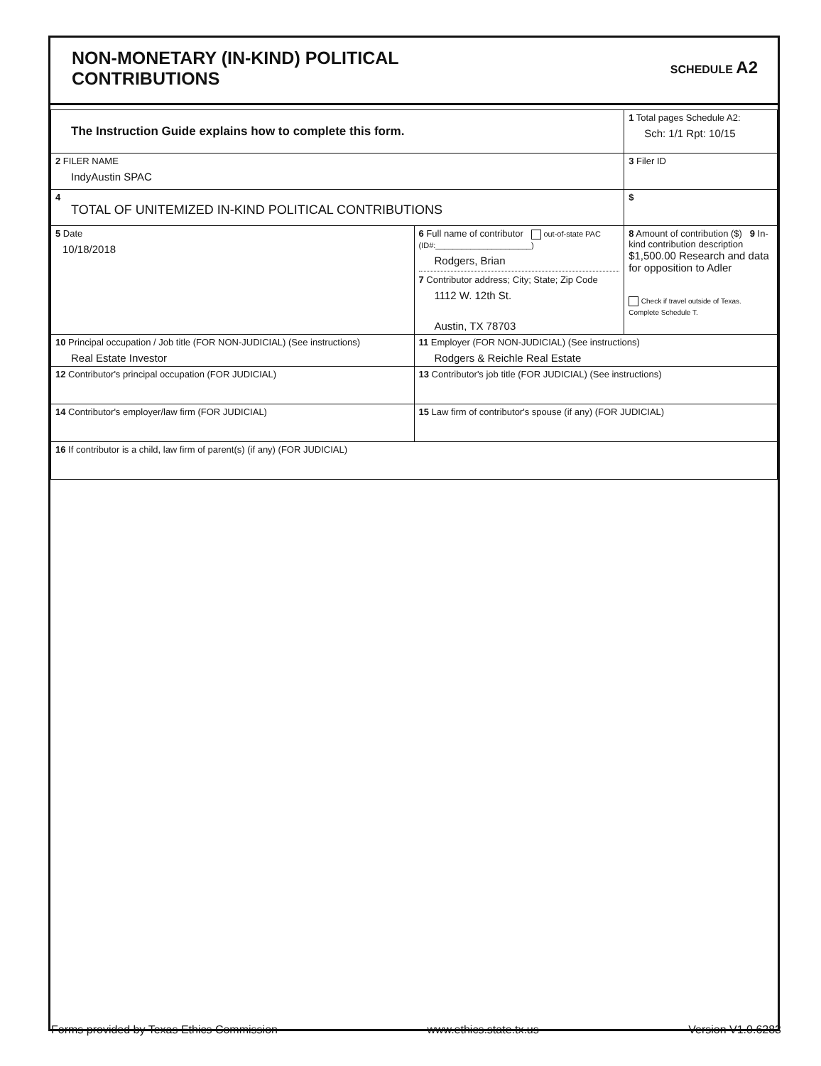NON-MONETARY (IN-KIND) POLITICAL
CONTRIBUTIONS
SCHEDULE A2
| The Instruction Guide explains how to complete this form. | | | 1 Total pages Schedule A2: Sch: 1/1 Rpt: 10/15 |
| 2 FILER NAME IndyAustin SPAC | | | 3 Filer ID |
| 4 TOTAL OF UNITEMIZED IN-KIND POLITICAL CONTRIBUTIONS | | | $ |
| 5 Date 10/18/2018 | 6 Full name of contributor out-of-state PAC (ID#:______________________) Rodgers, Brian 7 Contributor address; City; State; Zip Code 1112 W. 12th St. Austin, TX 78703 | | 8 Amount of contribution ($) 9 In-kind contribution description $1,500.00 Research and data for opposition to Adler Check if travel outside of Texas. Complete Schedule T. |
| 10 Principal occupation / Job title (FOR NON-JUDICIAL) (See instructions) Real Estate Investor | | 11 Employer (FOR NON-JUDICIAL) (See instructions) Rodgers & Reichle Real Estate | |
| 12 Contributor's principal occupation (FOR JUDICIAL) | | 13 Contributor's job title (FOR JUDICIAL) (See instructions) | |
| 14 Contributor's employer/law firm (FOR JUDICIAL) | | 15 Law firm of contributor's spouse (if any) (FOR JUDICIAL) | |
| 16 If contributor is a child, law firm of parent(s) (if any) (FOR JUDICIAL) | | | |
Forms provided by Texas Ethics Commission www.ethics.state.tx.us Version V1.0.6283